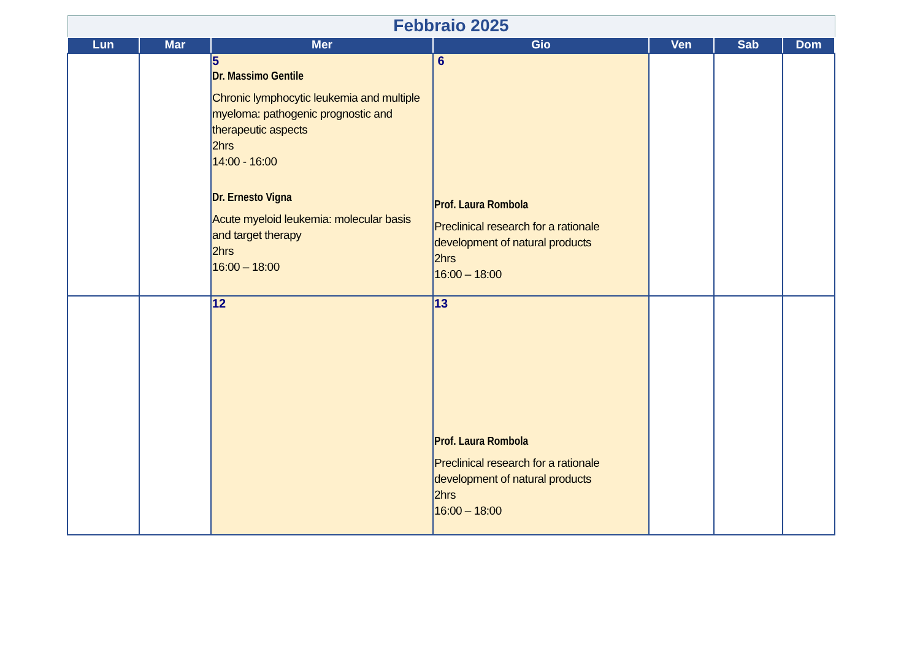| Febbraio 2025 | | | | | | |
| Lun | Mar | Mer | Gio | Ven | Sab | Dom |
| | | 5 Dr. Massimo Gentile Chronic lymphocytic leukemia and multiple myeloma: pathogenic prognostic and therapeutic aspects 2hrs 14:00 - 16:00 Dr. Ernesto Vigna Acute myeloid leukemia: molecular basis and target therapy 2hrs 16:00 – 18:00 | 6 Prof. Laura Rombola Preclinical research for a rationale development of natural products 2hrs 16:00 – 18:00 | | | |
| | | 12 | 13 Prof. Laura Rombola Preclinical research for a rationale development of natural products 2hrs 16:00 – 18:00 | | | |